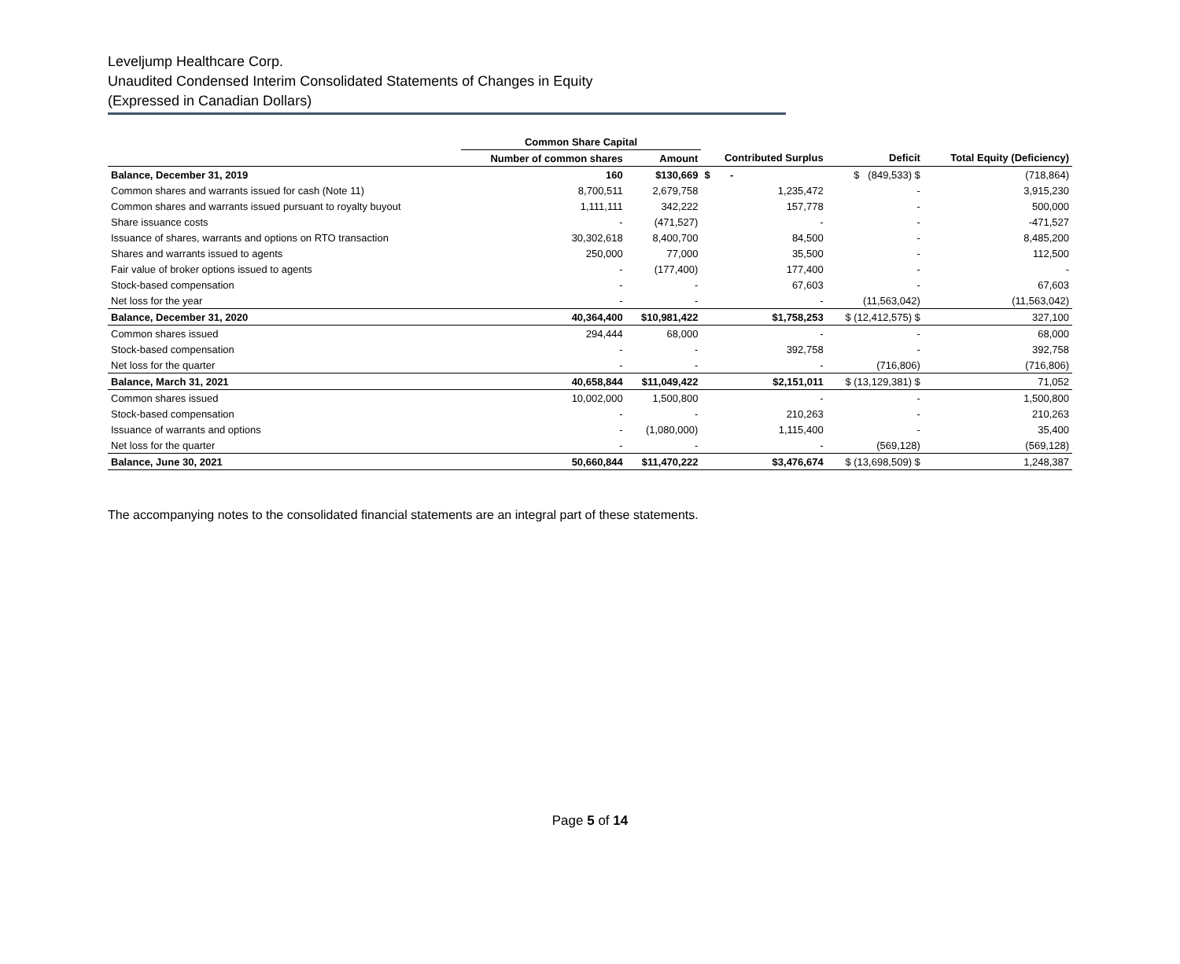Leveljump Healthcare Corp.
Unaudited Condensed Interim Consolidated Statements of Changes in Equity
(Expressed in Canadian Dollars)
| | Common Share Capital | | | | |
| --- | --- | --- | --- | --- | --- |
| | Number of common shares | Amount | Contributed Surplus | Deficit | Total Equity (Deficiency) |
| Balance, December 31, 2019 | 160 | $130,669 | $ - | $ (849,533) $ | (718,864) |
| Common shares and warrants issued for cash (Note 11) | 8,700,511 | 2,679,758 | 1,235,472 | - | 3,915,230 |
| Common shares and warrants issued pursuant to royalty buyout | 1,111,111 | 342,222 | 157,778 | - | 500,000 |
| Share issuance costs | - | (471,527) | - | - | -471,527 |
| Issuance of shares, warrants and options on RTO transaction | 30,302,618 | 8,400,700 | 84,500 | - | 8,485,200 |
| Shares and warrants issued to agents | 250,000 | 77,000 | 35,500 | - | 112,500 |
| Fair value of broker options issued to agents | - | (177,400) | 177,400 | - | - |
| Stock-based compensation | - | - | 67,603 | - | 67,603 |
| Net loss for the year | - | - | - | (11,563,042) | (11,563,042) |
| Balance, December 31, 2020 | 40,364,400 | $10,981,422 | $1,758,253 | $ (12,412,575) $ | 327,100 |
| Common shares issued | 294,444 | 68,000 | - | - | 68,000 |
| Stock-based compensation | - | - | 392,758 | - | 392,758 |
| Net loss for the quarter | - | - | - | (716,806) | (716,806) |
| Balance, March 31, 2021 | 40,658,844 | $11,049,422 | $2,151,011 | $ (13,129,381) $ | 71,052 |
| Common shares issued | 10,002,000 | 1,500,800 | - | - | 1,500,800 |
| Stock-based compensation | - | - | 210,263 | - | 210,263 |
| Issuance of warrants and options | - | (1,080,000) | 1,115,400 | - | 35,400 |
| Net loss for the quarter | - | - | - | (569,128) | (569,128) |
| Balance, June 30, 2021 | 50,660,844 | $11,470,222 | $3,476,674 | $ (13,698,509) $ | 1,248,387 |
The accompanying notes to the consolidated financial statements are an integral part of these statements.
Page 5 of 14